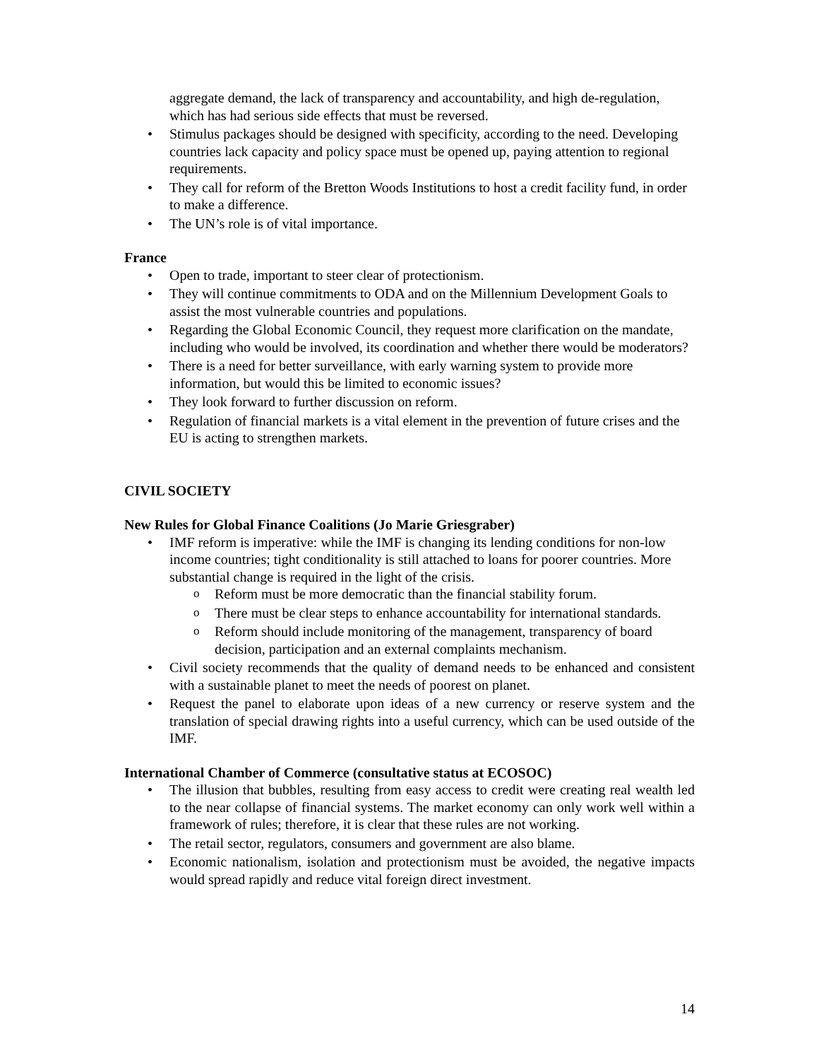aggregate demand, the lack of transparency and accountability, and high de-regulation, which has had serious side effects that must be reversed.
Stimulus packages should be designed with specificity, according to the need. Developing countries lack capacity and policy space must be opened up, paying attention to regional requirements.
They call for reform of the Bretton Woods Institutions to host a credit facility fund, in order to make a difference.
The UN’s role is of vital importance.
France
Open to trade, important to steer clear of protectionism.
They will continue commitments to ODA and on the Millennium Development Goals to assist the most vulnerable countries and populations.
Regarding the Global Economic Council, they request more clarification on the mandate, including who would be involved, its coordination and whether there would be moderators?
There is a need for better surveillance, with early warning system to provide more information, but would this be limited to economic issues?
They look forward to further discussion on reform.
Regulation of financial markets is a vital element in the prevention of future crises and the EU is acting to strengthen markets.
CIVIL SOCIETY
New Rules for Global Finance Coalitions (Jo Marie Griesgraber)
IMF reform is imperative: while the IMF is changing its lending conditions for non-low income countries; tight conditionality is still attached to loans for poorer countries. More substantial change is required in the light of the crisis.
Reform must be more democratic than the financial stability forum.
There must be clear steps to enhance accountability for international standards.
Reform should include monitoring of the management, transparency of board decision, participation and an external complaints mechanism.
Civil society recommends that the quality of demand needs to be enhanced and consistent with a sustainable planet to meet the needs of poorest on planet.
Request the panel to elaborate upon ideas of a new currency or reserve system and the translation of special drawing rights into a useful currency, which can be used outside of the IMF.
International Chamber of Commerce (consultative status at ECOSOC)
The illusion that bubbles, resulting from easy access to credit were creating real wealth led to the near collapse of financial systems. The market economy can only work well within a framework of rules; therefore, it is clear that these rules are not working.
The retail sector, regulators, consumers and government are also blame.
Economic nationalism, isolation and protectionism must be avoided, the negative impacts would spread rapidly and reduce vital foreign direct investment.
14